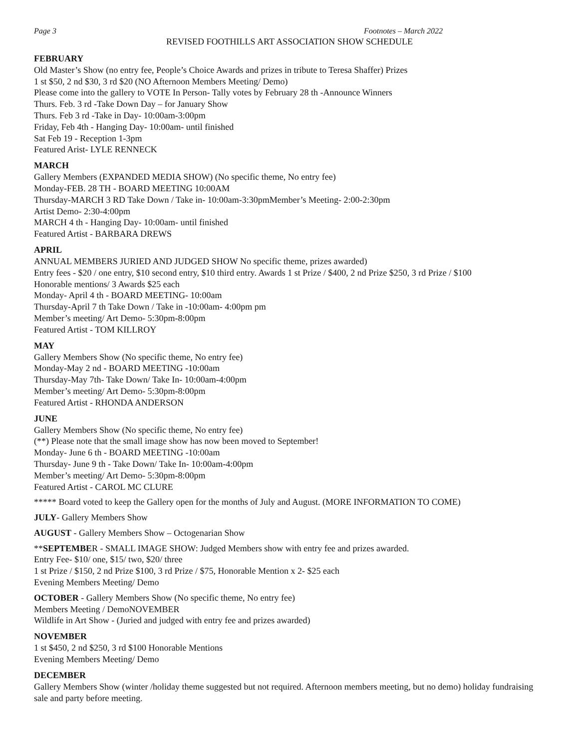Page 3 Footnotes – March 2022
REVISED FOOTHILLS ART ASSOCIATION SHOW SCHEDULE
FEBRUARY
Old Master’s Show (no entry fee, People’s Choice Awards and prizes in tribute to Teresa Shaffer) Prizes
1 st $50, 2 nd $30, 3 rd $20 (NO Afternoon Members Meeting/ Demo)
Please come into the gallery to VOTE In Person- Tally votes by February 28 th -Announce Winners
Thurs. Feb. 3 rd -Take Down Day – for January Show
Thurs. Feb 3 rd -Take in Day- 10:00am-3:00pm
Friday, Feb 4th - Hanging Day- 10:00am- until finished
Sat Feb 19 - Reception 1-3pm
Featured Arist- LYLE RENNECK
MARCH
Gallery Members (EXPANDED MEDIA SHOW) (No specific theme, No entry fee)
Monday-FEB. 28 TH - BOARD MEETING 10:00AM
Thursday-MARCH 3 RD Take Down / Take in- 10:00am-3:30pmMember’s Meeting- 2:00-2:30pm
Artist Demo- 2:30-4:00pm
MARCH 4 th - Hanging Day- 10:00am- until finished
Featured Artist - BARBARA DREWS
APRIL
ANNUAL MEMBERS JURIED AND JUDGED SHOW No specific theme, prizes awarded)
Entry fees - $20 / one entry, $10 second entry, $10 third entry. Awards 1 st Prize / $400, 2 nd Prize $250, 3 rd Prize / $100
Honorable mentions/ 3 Awards $25 each
Monday- April 4 th - BOARD MEETING- 10:00am
Thursday-April 7 th Take Down / Take in -10:00am- 4:00pm pm
Member’s meeting/ Art Demo- 5:30pm-8:00pm
Featured Artist - TOM KILLROY
MAY
Gallery Members Show (No specific theme, No entry fee)
Monday-May 2 nd - BOARD MEETING -10:00am
Thursday-May 7th- Take Down/ Take In- 10:00am-4:00pm
Member’s meeting/ Art Demo- 5:30pm-8:00pm
Featured Artist - RHONDA ANDERSON
JUNE
Gallery Members Show (No specific theme, No entry fee)
(**) Please note that the small image show has now been moved to September!
Monday- June 6 th - BOARD MEETING -10:00am
Thursday- June 9 th - Take Down/ Take In- 10:00am-4:00pm
Member’s meeting/ Art Demo- 5:30pm-8:00pm
Featured Artist - CAROL MC CLURE
***** Board voted to keep the Gallery open for the months of July and August. (MORE INFORMATION TO COME)
JULY- Gallery Members Show
AUGUST - Gallery Members Show – Octogenarian Show
**SEPTEMBER - SMALL IMAGE SHOW: Judged Members show with entry fee and prizes awarded.
Entry Fee- $10/ one, $15/ two, $20/ three
1 st Prize / $150, 2 nd Prize $100, 3 rd Prize / $75, Honorable Mention x 2- $25 each
Evening Members Meeting/ Demo
OCTOBER - Gallery Members Show (No specific theme, No entry fee)
Members Meeting / DemoNOVEMBER
Wildlife in Art Show - (Juried and judged with entry fee and prizes awarded)
NOVEMBER
1 st $450, 2 nd $250, 3 rd $100 Honorable Mentions
Evening Members Meeting/ Demo
DECEMBER
Gallery Members Show (winter /holiday theme suggested but not required. Afternoon members meeting, but no demo) holiday fundraising sale and party before meeting.